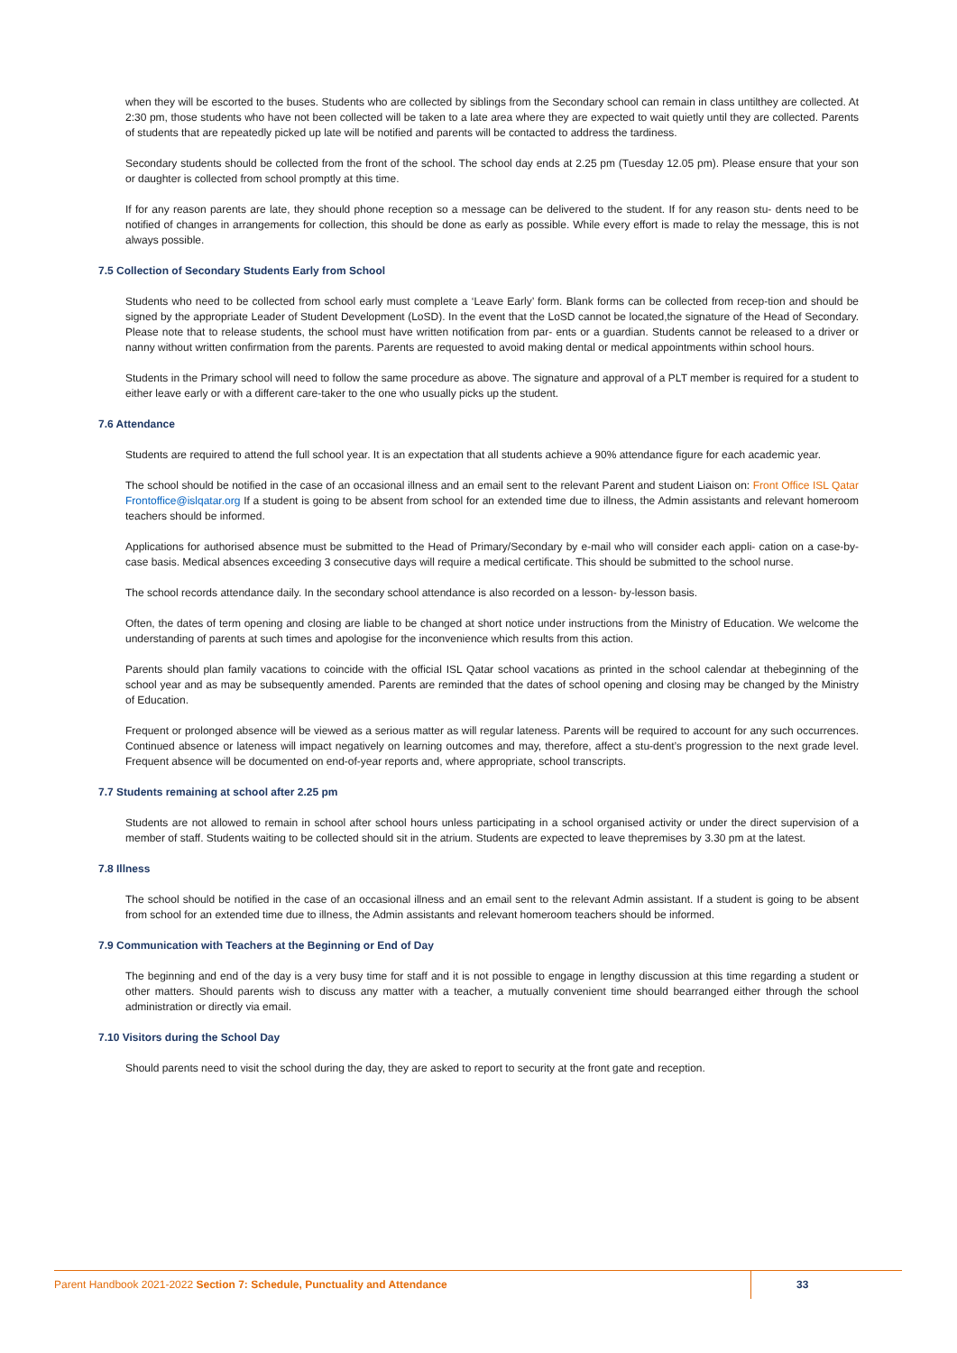when they will be escorted to the buses. Students who are collected by siblings from the Secondary school can remain in class untilthey are collected. At 2:30 pm, those students who have not been collected will be taken to a late area where they are expected to wait quietly until they are collected. Parents of students that are repeatedly picked up late will be notified and parents will be contacted to address the tardiness.
Secondary students should be collected from the front of the school. The school day ends at 2.25 pm (Tuesday 12.05 pm). Please ensure that your son or daughter is collected from school promptly at this time.
If for any reason parents are late, they should phone reception so a message can be delivered to the student. If for any reason stu- dents need to be notified of changes in arrangements for collection, this should be done as early as possible. While every effort is made to relay the message, this is not always possible.
7.5 Collection of Secondary Students Early from School
Students who need to be collected from school early must complete a ‘Leave Early’ form. Blank forms can be collected from recep-tion and should be signed by the appropriate Leader of Student Development (LoSD). In the event that the LoSD cannot be located,the signature of the Head of Secondary. Please note that to release students, the school must have written notification from par- ents or a guardian. Students cannot be released to a driver or nanny without written confirmation from the parents. Parents are requested to avoid making dental or medical appointments within school hours.
Students in the Primary school will need to follow the same procedure as above. The signature and approval of a PLT member is required for a student to either leave early or with a different care-taker to the one who usually picks up the student.
7.6 Attendance
Students are required to attend the full school year. It is an expectation that all students achieve a 90% attendance figure for each academic year.
The school should be notified in the case of an occasional illness and an email sent to the relevant Parent and student Liaison on: Front Office ISL Qatar Frontoffice@islqatar.org If a student is going to be absent from school for an extended time due to illness, the Admin assistants and relevant homeroom teachers should be informed.
Applications for authorised absence must be submitted to the Head of Primary/Secondary by e-mail who will consider each appli- cation on a case-by-case basis. Medical absences exceeding 3 consecutive days will require a medical certificate. This should be submitted to the school nurse.
The school records attendance daily. In the secondary school attendance is also recorded on a lesson- by-lesson basis.
Often, the dates of term opening and closing are liable to be changed at short notice under instructions from the Ministry of Education. We welcome the understanding of parents at such times and apologise for the inconvenience which results from this action.
Parents should plan family vacations to coincide with the official ISL Qatar school vacations as printed in the school calendar at thebeginning of the school year and as may be subsequently amended. Parents are reminded that the dates of school opening and closing may be changed by the Ministry of Education.
Frequent or prolonged absence will be viewed as a serious matter as will regular lateness. Parents will be required to account for any such occurrences. Continued absence or lateness will impact negatively on learning outcomes and may, therefore, affect a stu-dent’s progression to the next grade level. Frequent absence will be documented on end-of-year reports and, where appropriate, school transcripts.
7.7 Students remaining at school after 2.25 pm
Students are not allowed to remain in school after school hours unless participating in a school organised activity or under the direct supervision of a member of staff. Students waiting to be collected should sit in the atrium. Students are expected to leave thepremises by 3.30 pm at the latest.
7.8 Illness
The school should be notified in the case of an occasional illness and an email sent to the relevant Admin assistant. If a student is going to be absent from school for an extended time due to illness, the Admin assistants and relevant homeroom teachers should be informed.
7.9 Communication with Teachers at the Beginning or End of Day
The beginning and end of the day is a very busy time for staff and it is not possible to engage in lengthy discussion at this time regarding a student or other matters. Should parents wish to discuss any matter with a teacher, a mutually convenient time should bearranged either through the school administration or directly via email.
7.10 Visitors during the School Day
Should parents need to visit the school during the day, they are asked to report to security at the front gate and reception.
Parent Handbook 2021-2022 Section 7: Schedule, Punctuality and Attendance
33